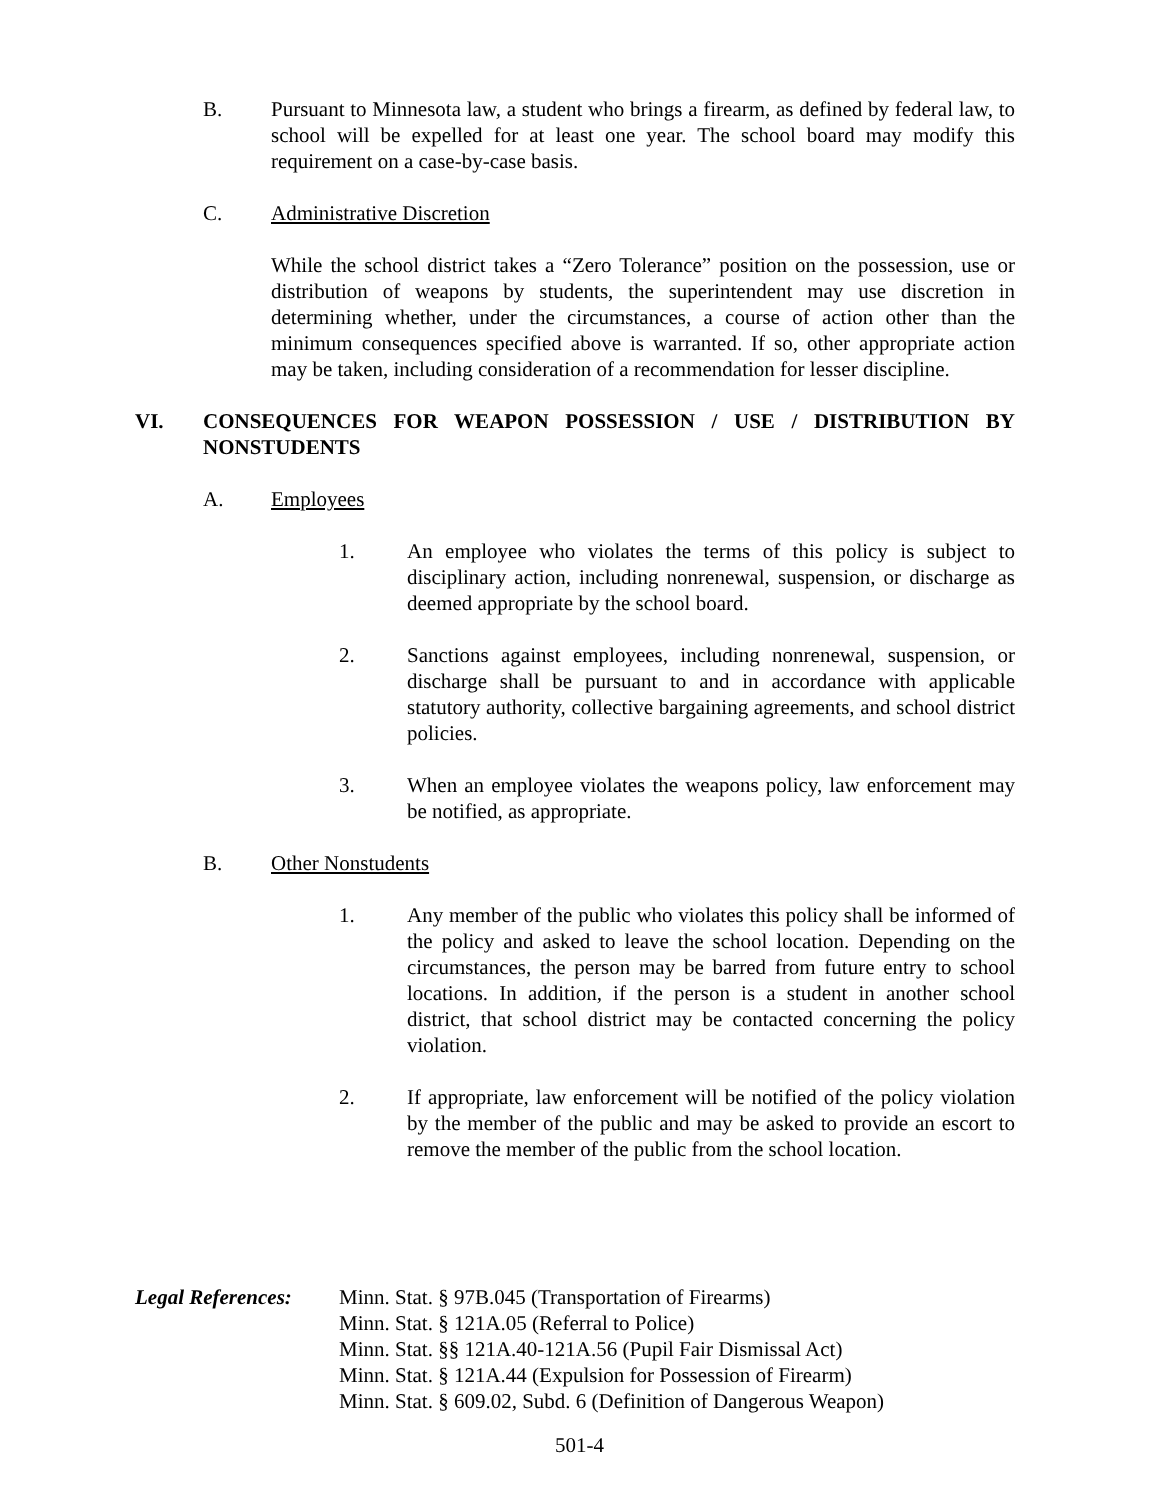B. Pursuant to Minnesota law, a student who brings a firearm, as defined by federal law, to school will be expelled for at least one year. The school board may modify this requirement on a case-by-case basis.
C. Administrative Discretion
While the school district takes a “Zero Tolerance” position on the possession, use or distribution of weapons by students, the superintendent may use discretion in determining whether, under the circumstances, a course of action other than the minimum consequences specified above is warranted. If so, other appropriate action may be taken, including consideration of a recommendation for lesser discipline.
VI. CONSEQUENCES FOR WEAPON POSSESSION / USE / DISTRIBUTION BY NONSTUDENTS
A. Employees
1. An employee who violates the terms of this policy is subject to disciplinary action, including nonrenewal, suspension, or discharge as deemed appropriate by the school board.
2. Sanctions against employees, including nonrenewal, suspension, or discharge shall be pursuant to and in accordance with applicable statutory authority, collective bargaining agreements, and school district policies.
3. When an employee violates the weapons policy, law enforcement may be notified, as appropriate.
B. Other Nonstudents
1. Any member of the public who violates this policy shall be informed of the policy and asked to leave the school location. Depending on the circumstances, the person may be barred from future entry to school locations. In addition, if the person is a student in another school district, that school district may be contacted concerning the policy violation.
2. If appropriate, law enforcement will be notified of the policy violation by the member of the public and may be asked to provide an escort to remove the member of the public from the school location.
Legal References:
Minn. Stat. § 97B.045 (Transportation of Firearms)
Minn. Stat. § 121A.05 (Referral to Police)
Minn. Stat. §§ 121A.40-121A.56 (Pupil Fair Dismissal Act)
Minn. Stat. § 121A.44 (Expulsion for Possession of Firearm)
Minn. Stat. § 609.02, Subd. 6 (Definition of Dangerous Weapon)
501-4